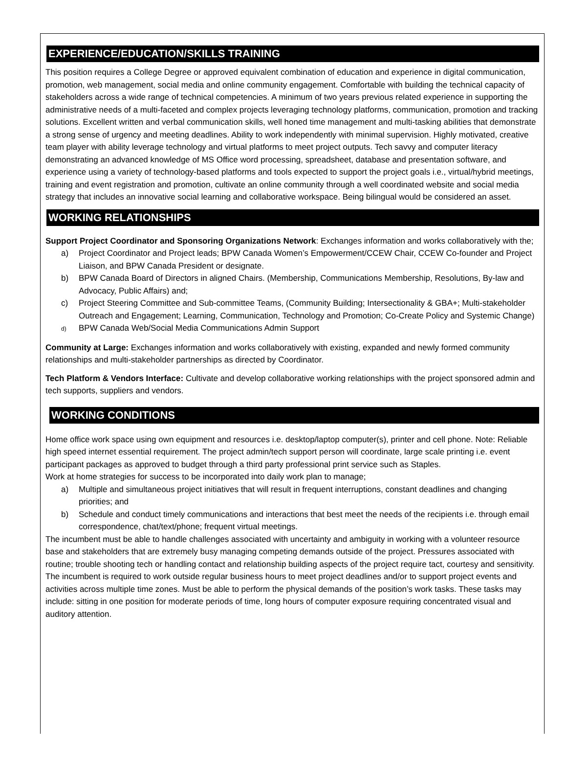EXPERIENCE/EDUCATION/SKILLS TRAINING
This position requires a College Degree or approved equivalent combination of education and experience in digital communication, promotion, web management, social media and online community engagement. Comfortable with building the technical capacity of stakeholders across a wide range of technical competencies. A minimum of two years previous related experience in supporting the administrative needs of a multi-faceted and complex projects leveraging technology platforms, communication, promotion and tracking solutions. Excellent written and verbal communication skills, well honed time management and multi-tasking abilities that demonstrate a strong sense of urgency and meeting deadlines. Ability to work independently with minimal supervision. Highly motivated, creative team player with ability leverage technology and virtual platforms to meet project outputs. Tech savvy and computer literacy demonstrating an advanced knowledge of MS Office word processing, spreadsheet, database and presentation software, and experience using a variety of technology-based platforms and tools expected to support the project goals i.e., virtual/hybrid meetings, training and event registration and promotion, cultivate an online community through a well coordinated website and social media strategy that includes an innovative social learning and collaborative workspace. Being bilingual would be considered an asset.
WORKING RELATIONSHIPS
Support Project Coordinator and Sponsoring Organizations Network: Exchanges information and works collaboratively with the;
a) Project Coordinator and Project leads; BPW Canada Women’s Empowerment/CCEW Chair, CCEW Co-founder and Project Liaison, and BPW Canada President or designate.
b) BPW Canada Board of Directors in aligned Chairs. (Membership, Communications Membership, Resolutions, By-law and Advocacy, Public Affairs) and;
c) Project Steering Committee and Sub-committee Teams, (Community Building; Intersectionality & GBA+; Multi-stakeholder Outreach and Engagement; Learning, Communication, Technology and Promotion; Co-Create Policy and Systemic Change)
d) BPW Canada Web/Social Media Communications Admin Support
Community at Large: Exchanges information and works collaboratively with existing, expanded and newly formed community relationships and multi-stakeholder partnerships as directed by Coordinator.
Tech Platform & Vendors Interface: Cultivate and develop collaborative working relationships with the project sponsored admin and tech supports, suppliers and vendors.
WORKING CONDITIONS
Home office work space using own equipment and resources i.e. desktop/laptop computer(s), printer and cell phone. Note: Reliable high speed internet essential requirement. The project admin/tech support person will coordinate, large scale printing i.e. event participant packages as approved to budget through a third party professional print service such as Staples.
Work at home strategies for success to be incorporated into daily work plan to manage;
a) Multiple and simultaneous project initiatives that will result in frequent interruptions, constant deadlines and changing priorities; and
b) Schedule and conduct timely communications and interactions that best meet the needs of the recipients i.e. through email correspondence, chat/text/phone; frequent virtual meetings.
The incumbent must be able to handle challenges associated with uncertainty and ambiguity in working with a volunteer resource base and stakeholders that are extremely busy managing competing demands outside of the project. Pressures associated with routine; trouble shooting tech or handling contact and relationship building aspects of the project require tact, courtesy and sensitivity. The incumbent is required to work outside regular business hours to meet project deadlines and/or to support project events and activities across multiple time zones. Must be able to perform the physical demands of the position’s work tasks. These tasks may include: sitting in one position for moderate periods of time, long hours of computer exposure requiring concentrated visual and auditory attention.